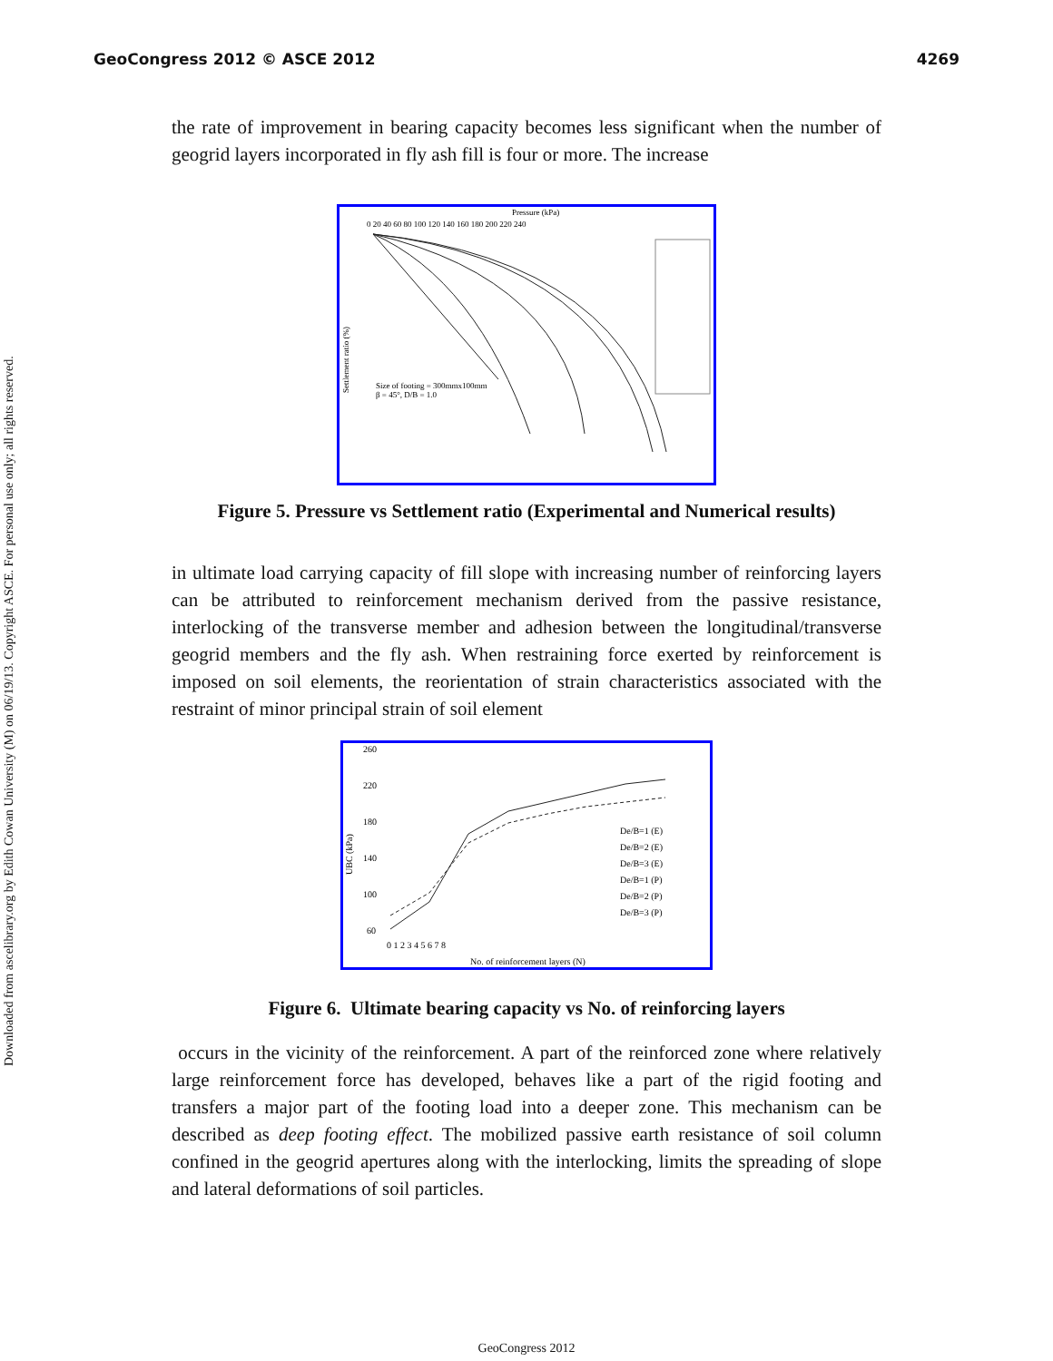GeoCongress 2012 © ASCE 2012 4269
Downloaded from ascelibrary.org by Edith Cowan University (M) on 06/19/13. Copyright ASCE. For personal use only; all rights reserved.
the rate of improvement in bearing capacity becomes less significant when the number of geogrid layers incorporated in fly ash fill is four or more. The increase
Pressure (kPa)
0 20 40 60 80 100 120 140 160 180 200 220 240
Settlement ratio (%)
Size of footing = 300mmx100mm
β = 45°, D/B = 1.0
Figure 5. Pressure vs Settlement ratio (Experimental and Numerical results)
in ultimate load carrying capacity of fill slope with increasing number of reinforcing layers can be attributed to reinforcement mechanism derived from the passive resistance, interlocking of the transverse member and adhesion between the longitudinal/transverse geogrid members and the fly ash. When restraining force exerted by reinforcement is imposed on soil elements, the reorientation of strain characteristics associated with the restraint of minor principal strain of soil element
260
220
180
140
100
60
0 1 2 3 4 5 6 7 8
No. of reinforcement layers (N)
UBC (kPa)
De/B=1 (E)
De/B=2 (E)
De/B=3 (E)
De/B=1 (P)
De/B=2 (P)
De/B=3 (P)
Figure 6. Ultimate bearing capacity vs No. of reinforcing layers
occurs in the vicinity of the reinforcement. A part of the reinforced zone where relatively large reinforcement force has developed, behaves like a part of the rigid footing and transfers a major part of the footing load into a deeper zone. This mechanism can be described as deep footing effect. The mobilized passive earth resistance of soil column confined in the geogrid apertures along with the interlocking, limits the spreading of slope and lateral deformations of soil particles.
GeoCongress 2012